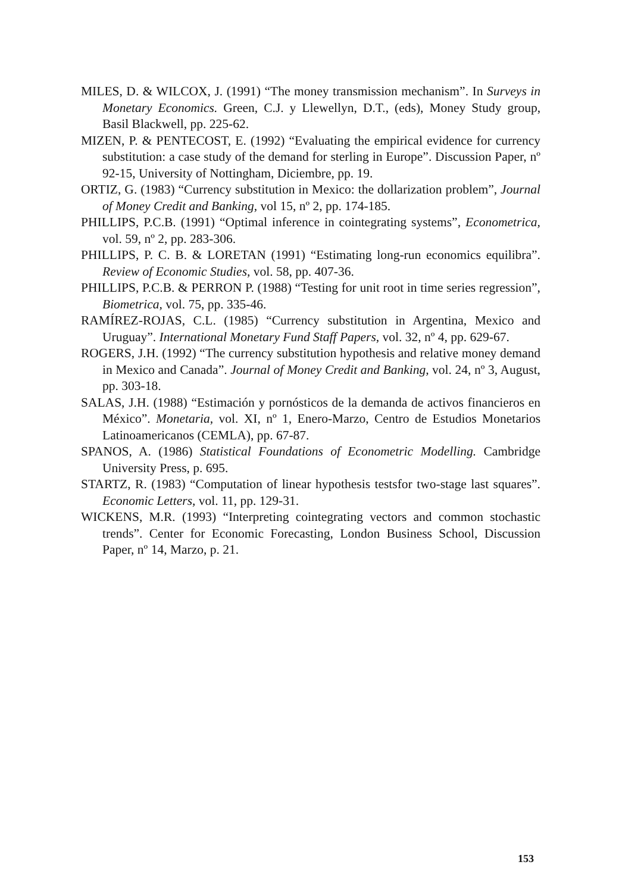MILES, D. & WILCOX, J. (1991) “The money transmission mechanism”. In Surveys in Monetary Economics. Green, C.J. y Llewellyn, D.T., (eds), Money Study group, Basil Blackwell, pp. 225-62.
MIZEN, P. & PENTECOST, E. (1992) “Evaluating the empirical evidence for currency substitution: a case study of the demand for sterling in Europe”. Discussion Paper, nº 92-15, University of Nottingham, Diciembre, pp. 19.
ORTIZ, G. (1983) “Currency substitution in Mexico: the dollarization problem”, Journal of Money Credit and Banking, vol 15, nº 2, pp. 174-185.
PHILLIPS, P.C.B. (1991) “Optimal inference in cointegrating systems”, Econometrica, vol. 59, nº 2, pp. 283-306.
PHILLIPS, P. C. B. & LORETAN (1991) “Estimating long-run economics equilibra”. Review of Economic Studies, vol. 58, pp. 407-36.
PHILLIPS, P.C.B. & PERRON P. (1988) “Testing for unit root in time series regression”, Biometrica, vol. 75, pp. 335-46.
RAMÍREZ-ROJAS, C.L. (1985) “Currency substitution in Argentina, Mexico and Uruguay”. International Monetary Fund Staff Papers, vol. 32, nº 4, pp. 629-67.
ROGERS, J.H. (1992) “The currency substitution hypothesis and relative money demand in Mexico and Canada”. Journal of Money Credit and Banking, vol. 24, nº 3, August, pp. 303-18.
SALAS, J.H. (1988) “Estimación y pornósticos de la demanda de activos financieros en México”. Monetaria, vol. XI, nº 1, Enero-Marzo, Centro de Estudios Monetarios Latinoamericanos (CEMLA), pp. 67-87.
SPANOS, A. (1986) Statistical Foundations of Econometric Modelling. Cambridge University Press, p. 695.
STARTZ, R. (1983) “Computation of linear hypothesis testsfor two-stage last squares”. Economic Letters, vol. 11, pp. 129-31.
WICKENS, M.R. (1993) “Interpreting cointegrating vectors and common stochastic trends”. Center for Economic Forecasting, London Business School, Discussion Paper, nº 14, Marzo, p. 21.
153